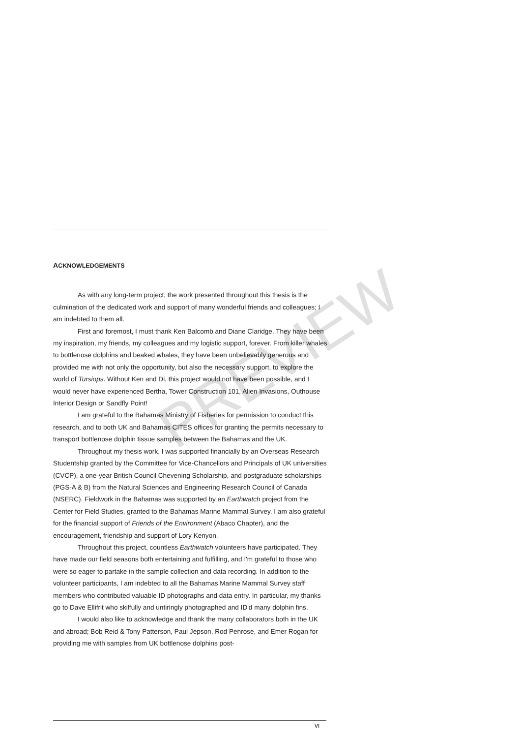ACKNOWLEDGEMENTS
As with any long-term project, the work presented throughout this thesis is the culmination of the dedicated work and support of many wonderful friends and colleagues; I am indebted to them all.
First and foremost, I must thank Ken Balcomb and Diane Claridge. They have been my inspiration, my friends, my colleagues and my logistic support, forever. From killer whales to bottlenose dolphins and beaked whales, they have been unbelievably generous and provided me with not only the opportunity, but also the necessary support, to explore the world of Tursiops. Without Ken and Di, this project would not have been possible, and I would never have experienced Bertha, Tower Construction 101, Alien Invasions, Outhouse Interior Design or Sandfly Point!
I am grateful to the Bahamas Ministry of Fisheries for permission to conduct this research, and to both UK and Bahamas CITES offices for granting the permits necessary to transport bottlenose dolphin tissue samples between the Bahamas and the UK.
Throughout my thesis work, I was supported financially by an Overseas Research Studentship granted by the Committee for Vice-Chancellors and Principals of UK universities (CVCP), a one-year British Council Chevening Scholarship, and postgraduate scholarships (PGS-A & B) from the Natural Sciences and Engineering Research Council of Canada (NSERC). Fieldwork in the Bahamas was supported by an Earthwatch project from the Center for Field Studies, granted to the Bahamas Marine Mammal Survey. I am also grateful for the financial support of Friends of the Environment (Abaco Chapter), and the encouragement, friendship and support of Lory Kenyon.
Throughout this project, countless Earthwatch volunteers have participated. They have made our field seasons both entertaining and fulfilling, and I'm grateful to those who were so eager to partake in the sample collection and data recording. In addition to the volunteer participants, I am indebted to all the Bahamas Marine Mammal Survey staff members who contributed valuable ID photographs and data entry. In particular, my thanks go to Dave Ellifrit who skilfully and untiringly photographed and ID'd many dolphin fins.
I would also like to acknowledge and thank the many collaborators both in the UK and abroad; Bob Reid & Tony Patterson, Paul Jepson, Rod Penrose, and Emer Rogan for providing me with samples from UK bottlenose dolphins post-
PREVIEW
vi